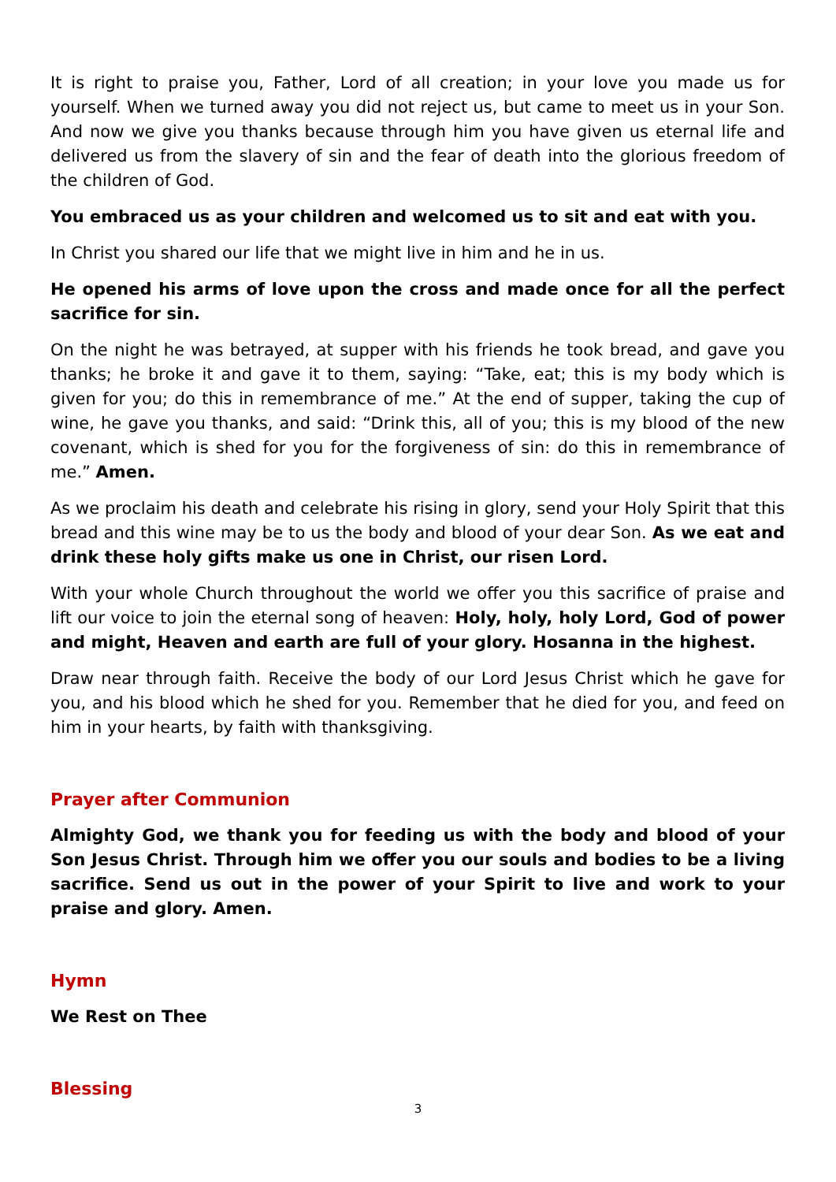It is right to praise you, Father, Lord of all creation; in your love you made us for yourself. When we turned away you did not reject us, but came to meet us in your Son. And now we give you thanks because through him you have given us eternal life and delivered us from the slavery of sin and the fear of death into the glorious freedom of the children of God.
You embraced us as your children and welcomed us to sit and eat with you.
In Christ you shared our life that we might live in him and he in us.
He opened his arms of love upon the cross and made once for all the perfect sacrifice for sin.
On the night he was betrayed, at supper with his friends he took bread, and gave you thanks; he broke it and gave it to them, saying: “Take, eat; this is my body which is given for you; do this in remembrance of me.” At the end of supper, taking the cup of wine, he gave you thanks, and said: “Drink this, all of you; this is my blood of the new covenant, which is shed for you for the forgiveness of sin: do this in remembrance of me.” Amen.
As we proclaim his death and celebrate his rising in glory, send your Holy Spirit that this bread and this wine may be to us the body and blood of your dear Son. As we eat and drink these holy gifts make us one in Christ, our risen Lord.
With your whole Church throughout the world we offer you this sacrifice of praise and lift our voice to join the eternal song of heaven: Holy, holy, holy Lord, God of power and might, Heaven and earth are full of your glory. Hosanna in the highest.
Draw near through faith. Receive the body of our Lord Jesus Christ which he gave for you, and his blood which he shed for you. Remember that he died for you, and feed on him in your hearts, by faith with thanksgiving.
Prayer after Communion
Almighty God, we thank you for feeding us with the body and blood of your Son Jesus Christ. Through him we offer you our souls and bodies to be a living sacrifice. Send us out in the power of your Spirit to live and work to your praise and glory. Amen.
Hymn
We Rest on Thee
Blessing
3